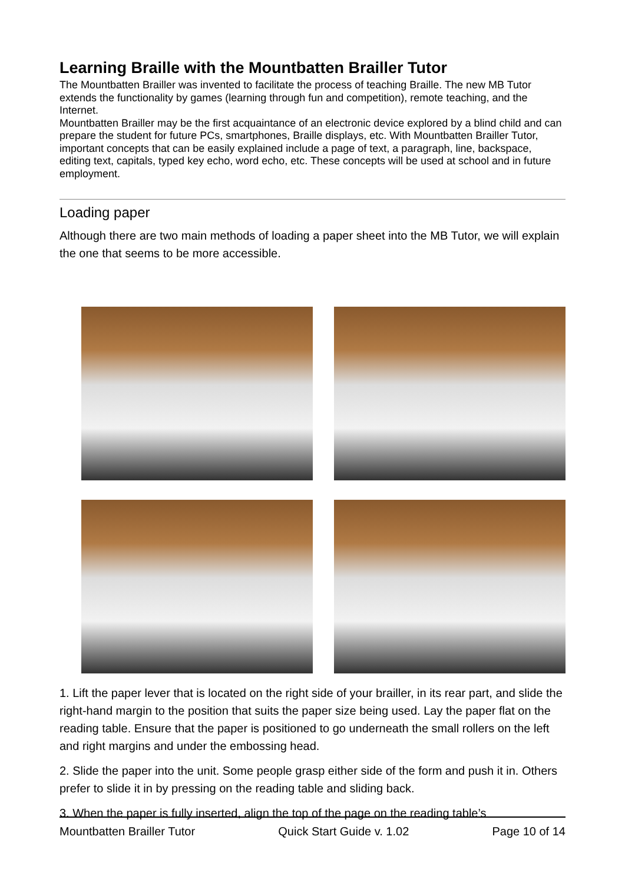Learning Braille with the Mountbatten Brailler Tutor
The Mountbatten Brailler was invented to facilitate the process of teaching Braille. The new MB Tutor extends the functionality by games (learning through fun and competition), remote teaching, and the Internet.
Mountbatten Brailler may be the first acquaintance of an electronic device explored by a blind child and can prepare the student for future PCs, smartphones, Braille displays, etc. With Mountbatten Brailler Tutor, important concepts that can be easily explained include a page of text, a paragraph, line, backspace, editing text, capitals, typed key echo, word echo, etc. These concepts will be used at school and in future employment.
Loading paper
Although there are two main methods of loading a paper sheet into the MB Tutor, we will explain the one that seems to be more accessible.
1. Lift the paper lever that is located on the right side of your brailler, in its rear part, and slide the right-hand margin to the position that suits the paper size being used. Lay the paper flat on the reading table. Ensure that the paper is positioned to go underneath the small rollers on the left and right margins and under the embossing head.
2. Slide the paper into the unit. Some people grasp either side of the form and push it in. Others prefer to slide it in by pressing on the reading table and sliding back.
3. When the paper is fully inserted, align the top of the page on the reading table’s
Mountbatten Brailler Tutor Quick Start Guide v. 1.02 Page 10 of 14